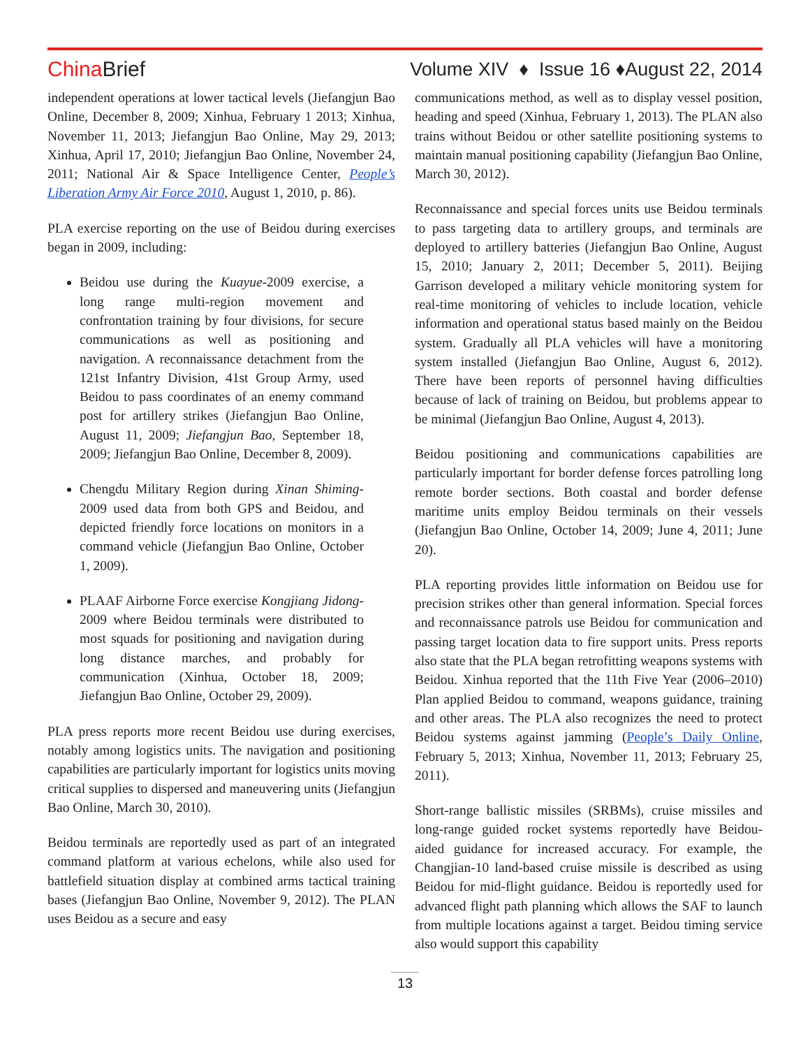China Brief
Volume XIV ♦ Issue 16 ♦August 22, 2014
independent operations at lower tactical levels (Jiefangjun Bao Online, December 8, 2009; Xinhua, February 1 2013; Xinhua, November 11, 2013; Jiefangjun Bao Online, May 29, 2013; Xinhua, April 17, 2010; Jiefangjun Bao Online, November 24, 2011; National Air & Space Intelligence Center, People’s Liberation Army Air Force 2010, August 1, 2010, p. 86).
PLA exercise reporting on the use of Beidou during exercises began in 2009, including:
Beidou use during the Kuayue-2009 exercise, a long range multi-region movement and confrontation training by four divisions, for secure communications as well as positioning and navigation. A reconnaissance detachment from the 121st Infantry Division, 41st Group Army, used Beidou to pass coordinates of an enemy command post for artillery strikes (Jiefangjun Bao Online, August 11, 2009; Jiefangjun Bao, September 18, 2009; Jiefangjun Bao Online, December 8, 2009).
Chengdu Military Region during Xinan Shiming-2009 used data from both GPS and Beidou, and depicted friendly force locations on monitors in a command vehicle (Jiefangjun Bao Online, October 1, 2009).
PLAAF Airborne Force exercise Kongjiang Jidong-2009 where Beidou terminals were distributed to most squads for positioning and navigation during long distance marches, and probably for communication (Xinhua, October 18, 2009; Jiefangjun Bao Online, October 29, 2009).
PLA press reports more recent Beidou use during exercises, notably among logistics units. The navigation and positioning capabilities are particularly important for logistics units moving critical supplies to dispersed and maneuvering units (Jiefangjun Bao Online, March 30, 2010).
Beidou terminals are reportedly used as part of an integrated command platform at various echelons, while also used for battlefield situation display at combined arms tactical training bases (Jiefangjun Bao Online, November 9, 2012). The PLAN uses Beidou as a secure and easy
communications method, as well as to display vessel position, heading and speed (Xinhua, February 1, 2013). The PLAN also trains without Beidou or other satellite positioning systems to maintain manual positioning capability (Jiefangjun Bao Online, March 30, 2012).
Reconnaissance and special forces units use Beidou terminals to pass targeting data to artillery groups, and terminals are deployed to artillery batteries (Jiefangjun Bao Online, August 15, 2010; January 2, 2011; December 5, 2011). Beijing Garrison developed a military vehicle monitoring system for real-time monitoring of vehicles to include location, vehicle information and operational status based mainly on the Beidou system. Gradually all PLA vehicles will have a monitoring system installed (Jiefangjun Bao Online, August 6, 2012). There have been reports of personnel having difficulties because of lack of training on Beidou, but problems appear to be minimal (Jiefangjun Bao Online, August 4, 2013).
Beidou positioning and communications capabilities are particularly important for border defense forces patrolling long remote border sections. Both coastal and border defense maritime units employ Beidou terminals on their vessels (Jiefangjun Bao Online, October 14, 2009; June 4, 2011; June 20).
PLA reporting provides little information on Beidou use for precision strikes other than general information. Special forces and reconnaissance patrols use Beidou for communication and passing target location data to fire support units. Press reports also state that the PLA began retrofitting weapons systems with Beidou. Xinhua reported that the 11th Five Year (2006–2010) Plan applied Beidou to command, weapons guidance, training and other areas. The PLA also recognizes the need to protect Beidou systems against jamming (People’s Daily Online, February 5, 2013; Xinhua, November 11, 2013; February 25, 2011).
Short-range ballistic missiles (SRBMs), cruise missiles and long-range guided rocket systems reportedly have Beidou-aided guidance for increased accuracy. For example, the Changjian-10 land-based cruise missile is described as using Beidou for mid-flight guidance. Beidou is reportedly used for advanced flight path planning which allows the SAF to launch from multiple locations against a target. Beidou timing service also would support this capability
13